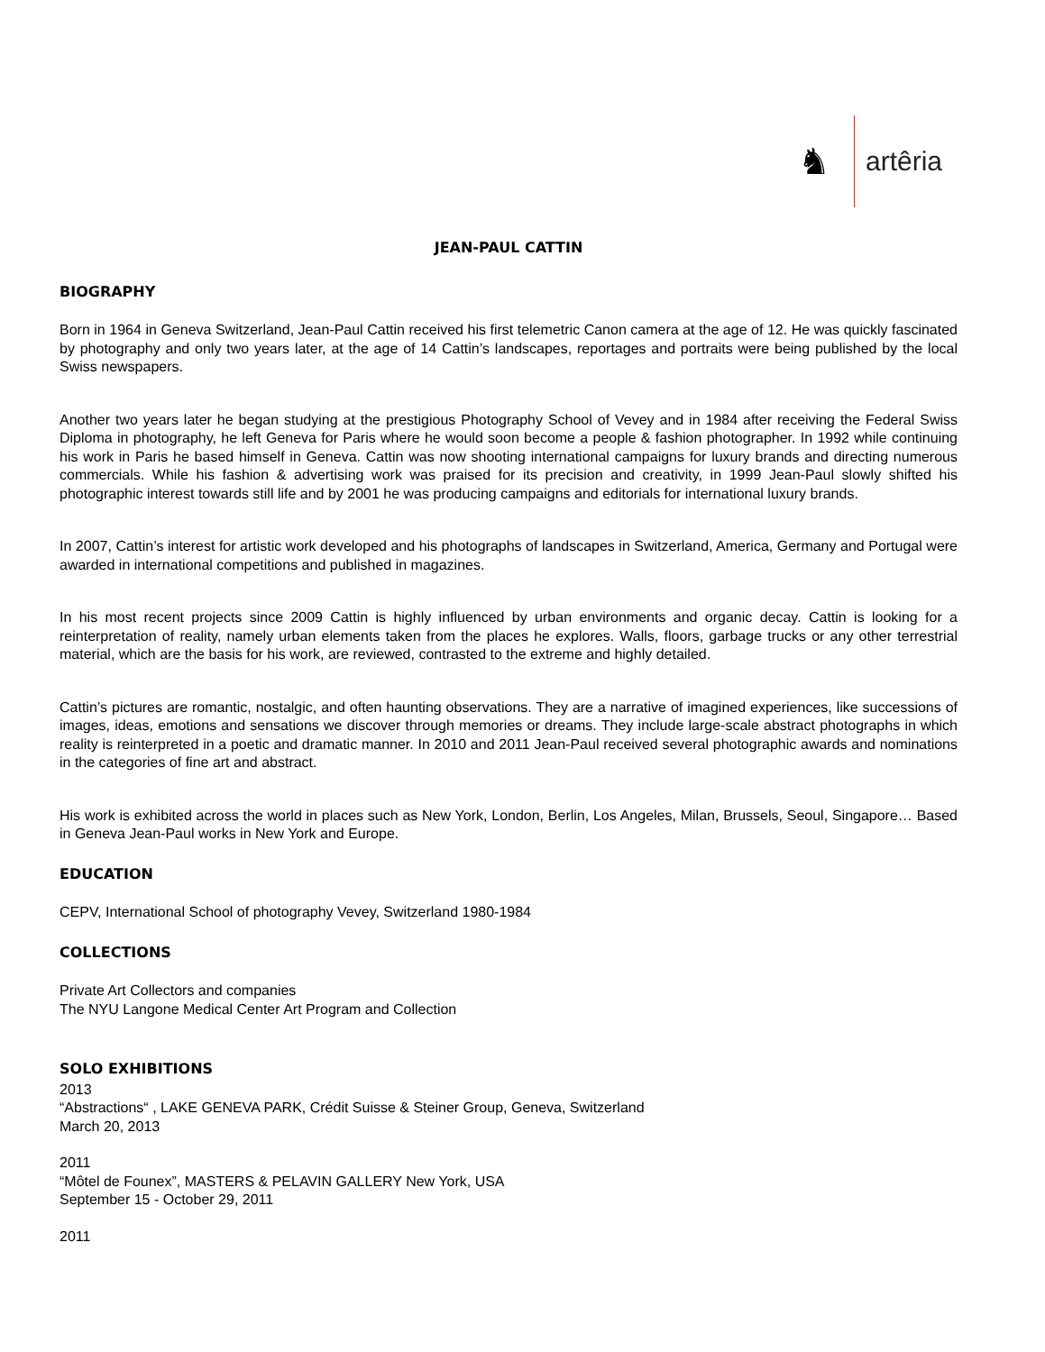♞
artêria
JEAN-PAUL CATTIN
BIOGRAPHY
Born in 1964 in Geneva Switzerland, Jean-Paul Cattin received his first telemetric Canon camera at the age of 12. He was quickly fascinated by photography and only two years later, at the age of 14 Cattin’s landscapes, reportages and portraits were being published by the local Swiss newspapers.
Another two years later he began studying at the prestigious Photography School of Vevey and in 1984 after receiving the Federal Swiss Diploma in photography, he left Geneva for Paris where he would soon become a people & fashion photographer. In 1992 while continuing his work in Paris he based himself in Geneva. Cattin was now shooting international campaigns for luxury brands and directing numerous commercials. While his fashion & advertising work was praised for its precision and creativity, in 1999 Jean-Paul slowly shifted his photographic interest towards still life and by 2001 he was producing campaigns and editorials for international luxury brands.
In 2007, Cattin’s interest for artistic work developed and his photographs of landscapes in Switzerland, America, Germany and Portugal were awarded in international competitions and published in magazines.
In his most recent projects since 2009 Cattin is highly influenced by urban environments and organic decay. Cattin is looking for a reinterpretation of reality, namely urban elements taken from the places he explores. Walls, floors, garbage trucks or any other terrestrial material, which are the basis for his work, are reviewed, contrasted to the extreme and highly detailed.
Cattin’s pictures are romantic, nostalgic, and often haunting observations. They are a narrative of imagined experiences, like successions of images, ideas, emotions and sensations we discover through memories or dreams. They include large-scale abstract photographs in which reality is reinterpreted in a poetic and dramatic manner. In 2010 and 2011 Jean-Paul received several photographic awards and nominations in the categories of fine art and abstract.
His work is exhibited across the world in places such as New York, London, Berlin, Los Angeles, Milan, Brussels, Seoul, Singapore… Based in Geneva Jean-Paul works in New York and Europe.
EDUCATION
CEPV, International School of photography Vevey, Switzerland 1980-1984
COLLECTIONS
Private Art Collectors and companies
The NYU Langone Medical Center Art Program and Collection
SOLO EXHIBITIONS
2013
“Abstractions“ , LAKE GENEVA PARK, Crédit Suisse & Steiner Group, Geneva, Switzerland
March 20, 2013
2011
“Môtel de Founex”, MASTERS & PELAVIN GALLERY New York, USA
September 15 - October 29, 2011
2011